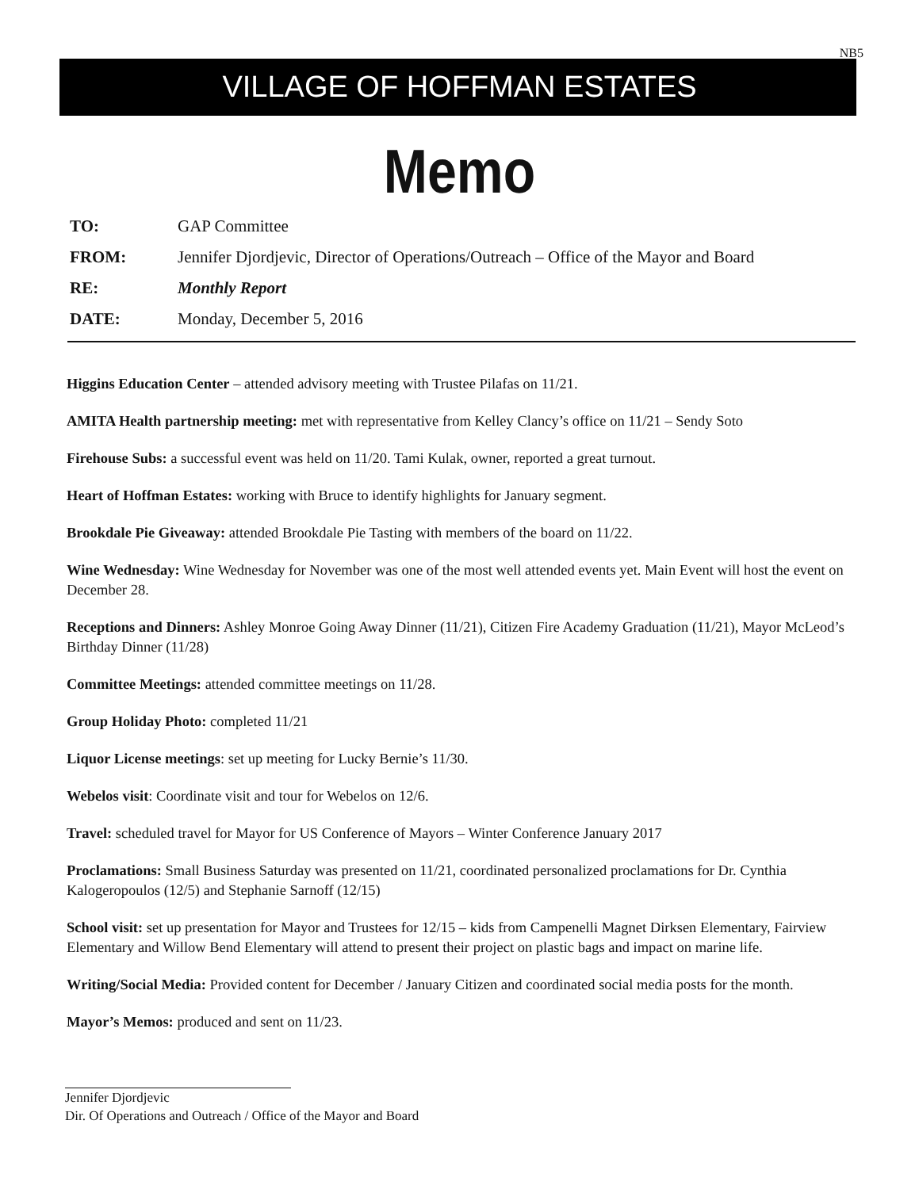NB5
VILLAGE OF HOFFMAN ESTATES
Memo
TO: GAP Committee
FROM: Jennifer Djordjevic, Director of Operations/Outreach – Office of the Mayor and Board
RE: Monthly Report
DATE: Monday, December 5, 2016
Higgins Education Center – attended advisory meeting with Trustee Pilafas on 11/21.
AMITA Health partnership meeting: met with representative from Kelley Clancy’s office on 11/21 – Sendy Soto
Firehouse Subs: a successful event was held on 11/20. Tami Kulak, owner, reported a great turnout.
Heart of Hoffman Estates: working with Bruce to identify highlights for January segment.
Brookdale Pie Giveaway: attended Brookdale Pie Tasting with members of the board on 11/22.
Wine Wednesday: Wine Wednesday for November was one of the most well attended events yet. Main Event will host the event on December 28.
Receptions and Dinners: Ashley Monroe Going Away Dinner (11/21), Citizen Fire Academy Graduation (11/21), Mayor McLeod’s Birthday Dinner (11/28)
Committee Meetings: attended committee meetings on 11/28.
Group Holiday Photo: completed 11/21
Liquor License meetings: set up meeting for Lucky Bernie’s 11/30.
Webelos visit: Coordinate visit and tour for Webelos on 12/6.
Travel: scheduled travel for Mayor for US Conference of Mayors – Winter Conference January 2017
Proclamations: Small Business Saturday was presented on 11/21, coordinated personalized proclamations for Dr. Cynthia Kalogeropoulos (12/5) and Stephanie Sarnoff (12/15)
School visit: set up presentation for Mayor and Trustees for 12/15 – kids from Campenelli Magnet Dirksen Elementary, Fairview Elementary and Willow Bend Elementary will attend to present their project on plastic bags and impact on marine life.
Writing/Social Media: Provided content for December / January Citizen and coordinated social media posts for the month.
Mayor’s Memos: produced and sent on 11/23.
Jennifer Djordjevic
Dir. Of Operations and Outreach / Office of the Mayor and Board